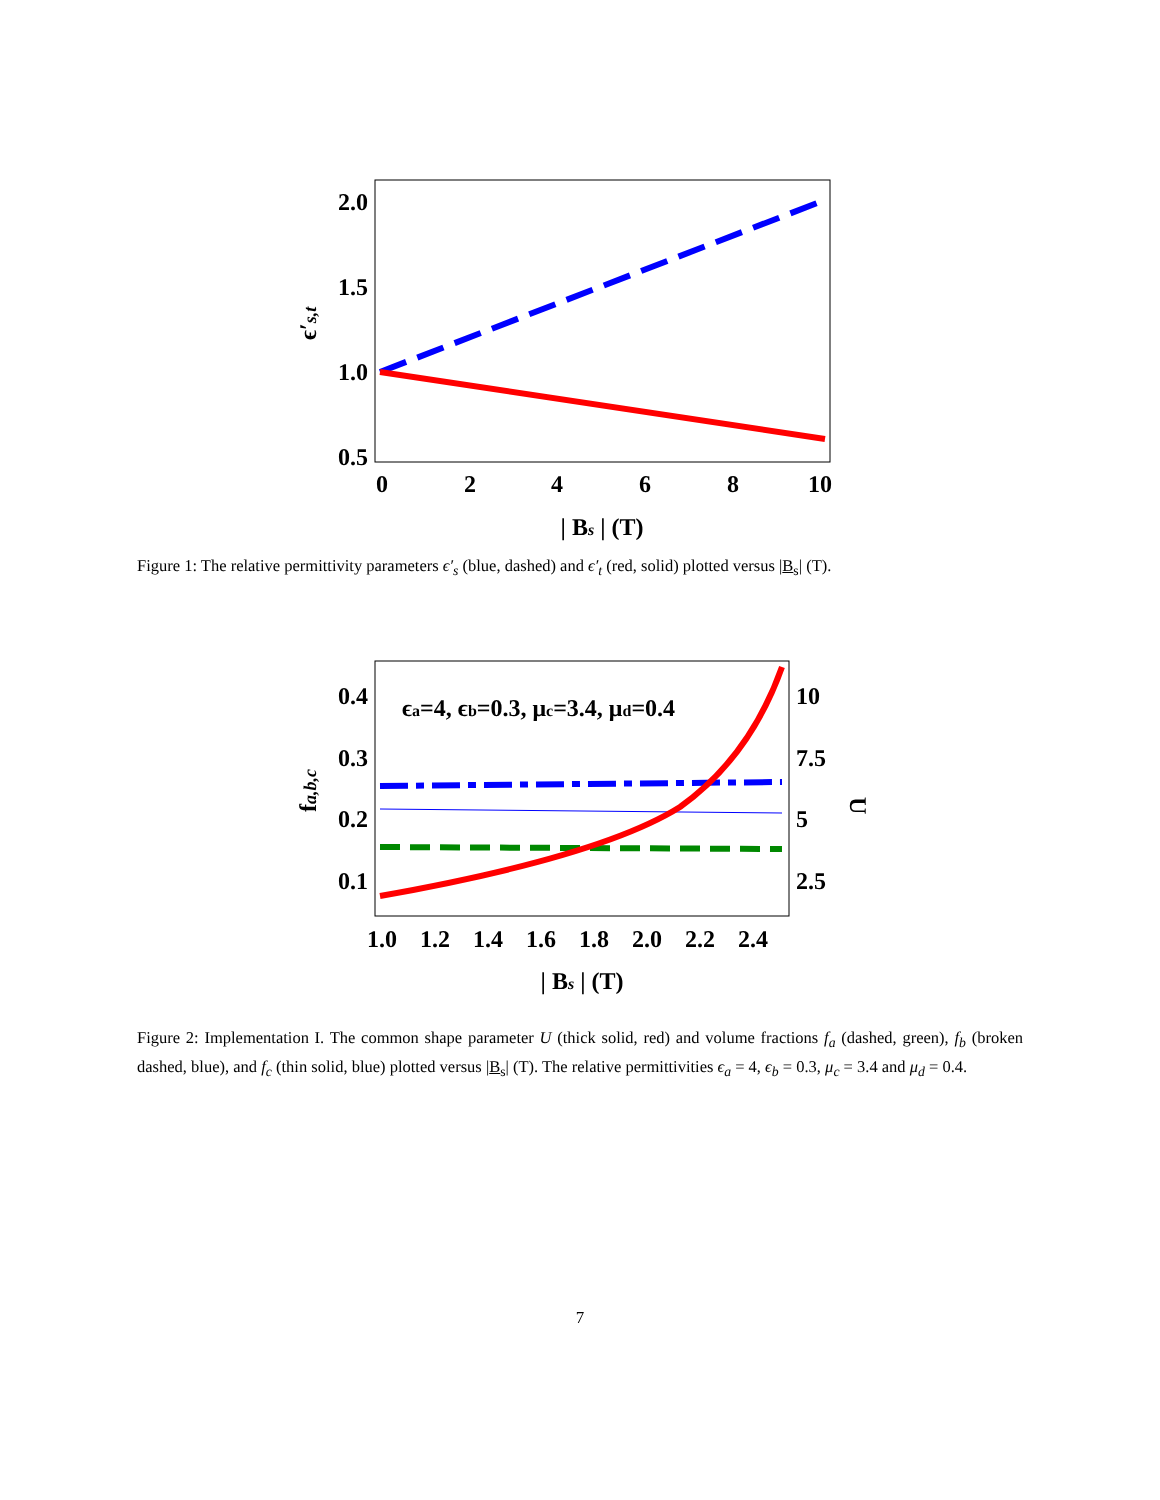2.0
1.5
1.0
0.5
0
2
4
6
8
10
| Bs | (T)
ϵ′s,t
Figure 1: The relative permittivity parameters ϵ′<sub>s</sub> (blue, dashed) and ϵ′<sub>t</sub> (red, solid) plotted versus |B<sub>s</sub>| (T).
0.4
0.3
0.2
0.1
10
7.5
5
2.5
1.0
1.2
1.4
1.6
1.8
2.0
2.2
2.4
| Bs | (T)
fa,b,c
U
ϵa=4, ϵb=0.3, μc=3.4, μd=0.4
Figure 2: Implementation I. The common shape parameter U (thick solid, red) and volume fractions f<sub>a</sub> (dashed, green), f<sub>b</sub> (broken dashed, blue), and f<sub>c</sub> (thin solid, blue) plotted versus |B<sub>s</sub>| (T). The relative permittivities ϵ<sub>a</sub> = 4, ϵ<sub>b</sub> = 0.3, μ<sub>c</sub> = 3.4 and μ<sub>d</sub> = 0.4.
7